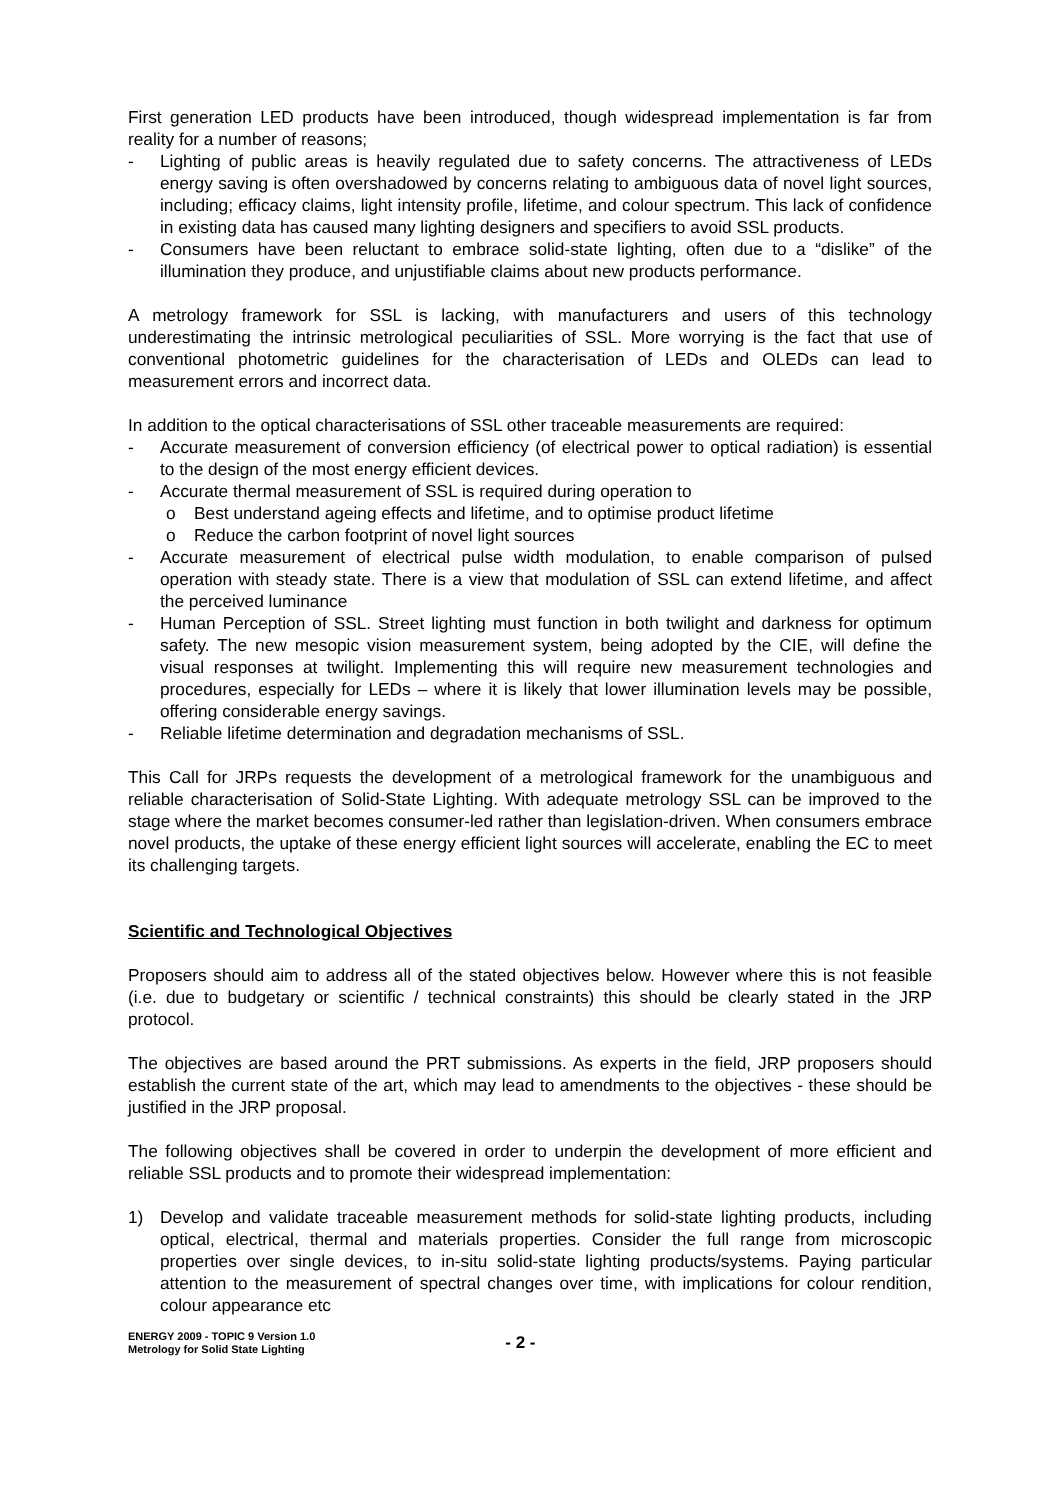First generation LED products have been introduced, though widespread implementation is far from reality for a number of reasons;
- Lighting of public areas is heavily regulated due to safety concerns. The attractiveness of LEDs energy saving is often overshadowed by concerns relating to ambiguous data of novel light sources, including; efficacy claims, light intensity profile, lifetime, and colour spectrum. This lack of confidence in existing data has caused many lighting designers and specifiers to avoid SSL products.
- Consumers have been reluctant to embrace solid-state lighting, often due to a “dislike” of the illumination they produce, and unjustifiable claims about new products performance.
A metrology framework for SSL is lacking, with manufacturers and users of this technology underestimating the intrinsic metrological peculiarities of SSL. More worrying is the fact that use of conventional photometric guidelines for the characterisation of LEDs and OLEDs can lead to measurement errors and incorrect data.
In addition to the optical characterisations of SSL other traceable measurements are required:
- Accurate measurement of conversion efficiency (of electrical power to optical radiation) is essential to the design of the most energy efficient devices.
- Accurate thermal measurement of SSL is required during operation to
o Best understand ageing effects and lifetime, and to optimise product lifetime
o Reduce the carbon footprint of novel light sources
- Accurate measurement of electrical pulse width modulation, to enable comparison of pulsed operation with steady state. There is a view that modulation of SSL can extend lifetime, and affect the perceived luminance
- Human Perception of SSL. Street lighting must function in both twilight and darkness for optimum safety. The new mesopic vision measurement system, being adopted by the CIE, will define the visual responses at twilight. Implementing this will require new measurement technologies and procedures, especially for LEDs – where it is likely that lower illumination levels may be possible, offering considerable energy savings.
- Reliable lifetime determination and degradation mechanisms of SSL.
This Call for JRPs requests the development of a metrological framework for the unambiguous and reliable characterisation of Solid-State Lighting. With adequate metrology SSL can be improved to the stage where the market becomes consumer-led rather than legislation-driven. When consumers embrace novel products, the uptake of these energy efficient light sources will accelerate, enabling the EC to meet its challenging targets.
Scientific and Technological Objectives
Proposers should aim to address all of the stated objectives below. However where this is not feasible (i.e. due to budgetary or scientific / technical constraints) this should be clearly stated in the JRP protocol.
The objectives are based around the PRT submissions. As experts in the field, JRP proposers should establish the current state of the art, which may lead to amendments to the objectives - these should be justified in the JRP proposal.
The following objectives shall be covered in order to underpin the development of more efficient and reliable SSL products and to promote their widespread implementation:
1) Develop and validate traceable measurement methods for solid-state lighting products, including optical, electrical, thermal and materials properties. Consider the full range from microscopic properties over single devices, to in-situ solid-state lighting products/systems. Paying particular attention to the measurement of spectral changes over time, with implications for colour rendition, colour appearance etc
ENERGY 2009 - TOPIC 9 Version 1.0
Metrology for Solid State Lighting
- 2 -